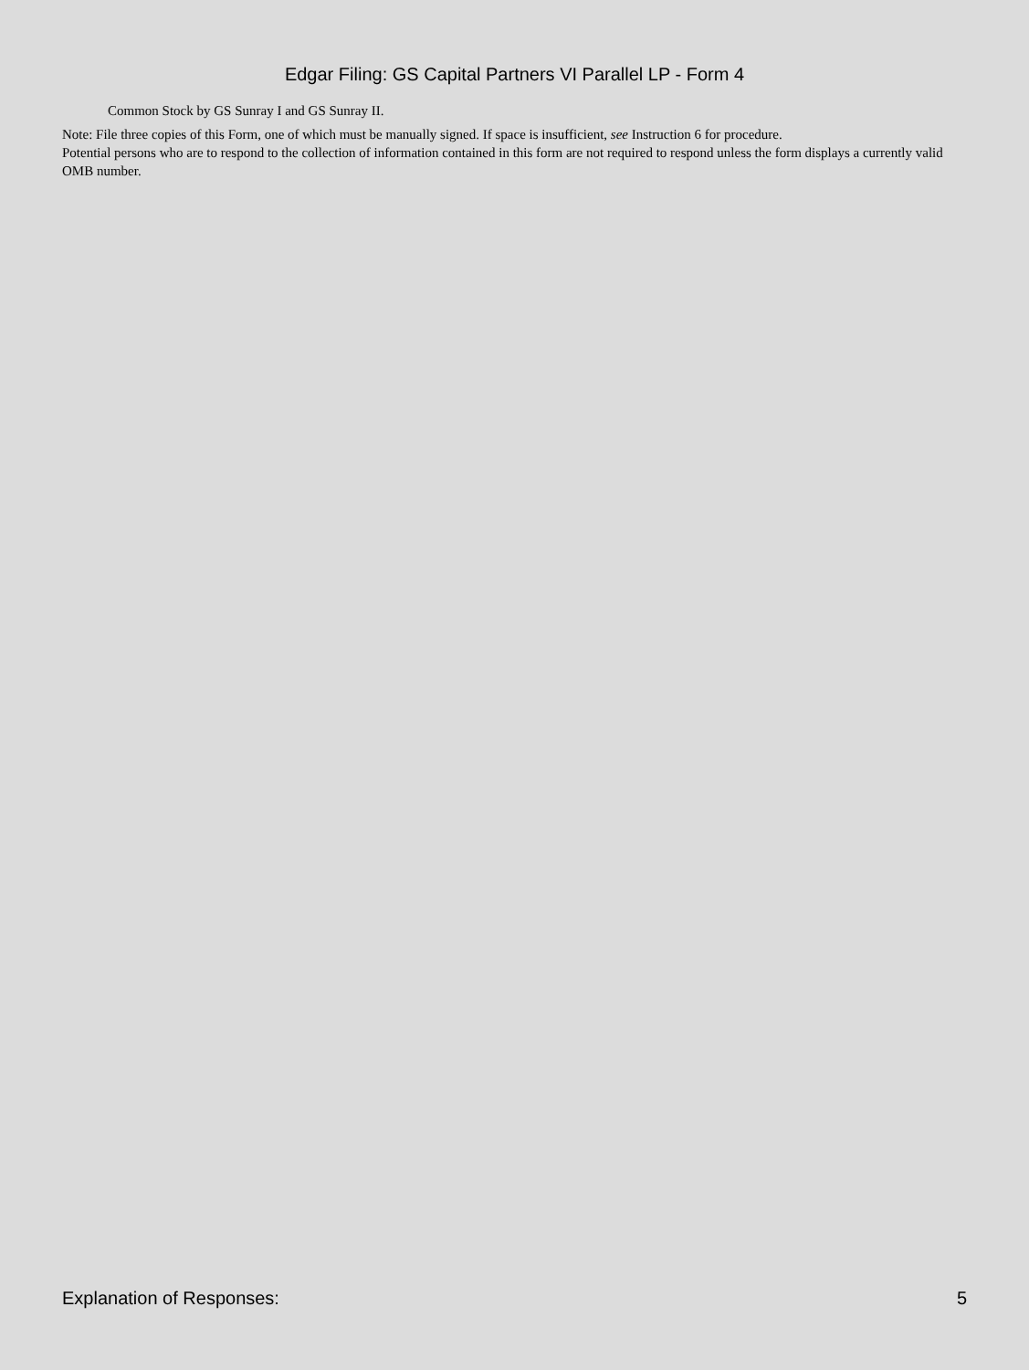Edgar Filing: GS Capital Partners VI Parallel LP - Form 4
Common Stock by GS Sunray I and GS Sunray II.
Note: File three copies of this Form, one of which must be manually signed. If space is insufficient, see Instruction 6 for procedure.
Potential persons who are to respond to the collection of information contained in this form are not required to respond unless the form displays a currently valid OMB number.
Explanation of Responses: 5